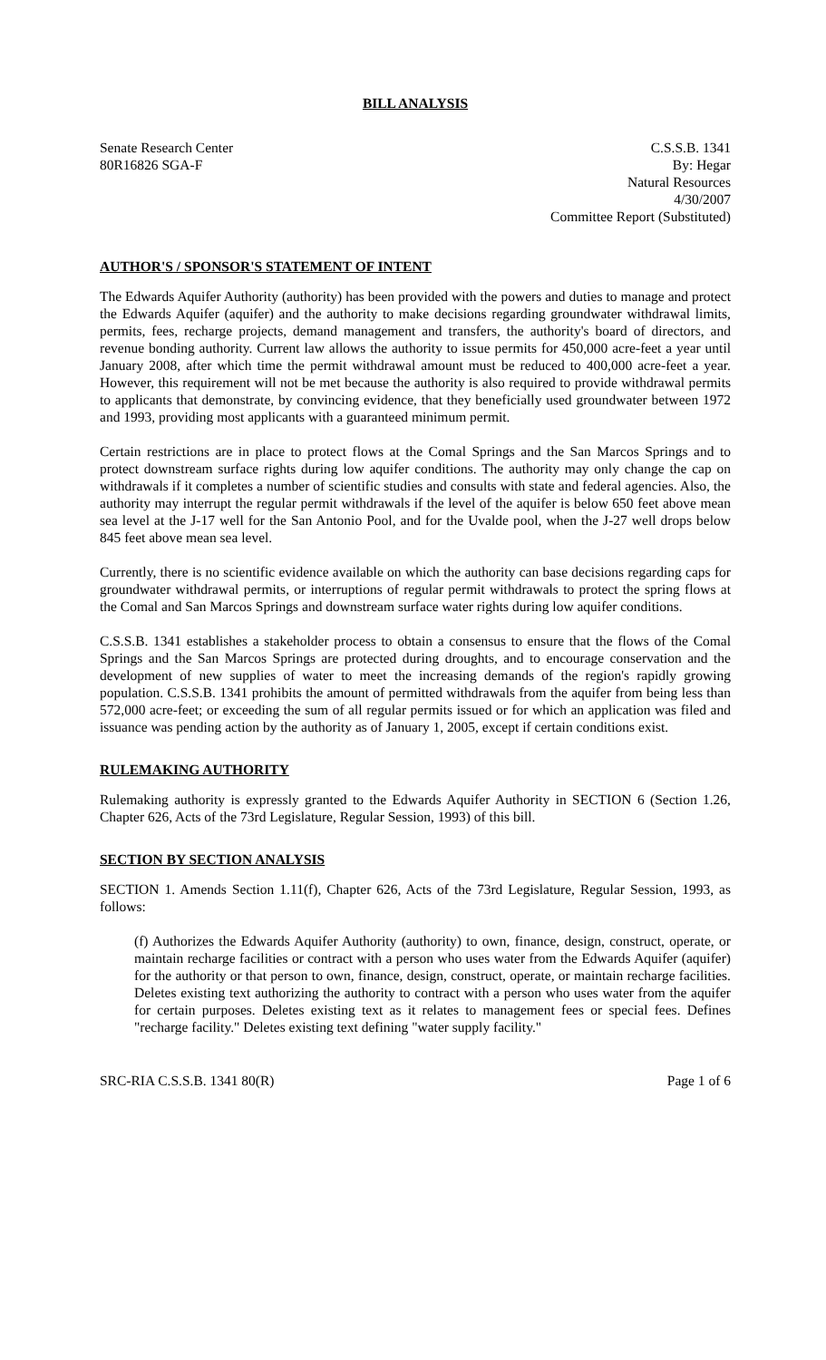BILL ANALYSIS
Senate Research Center
80R16826 SGA-F
C.S.S.B. 1341
By: Hegar
Natural Resources
4/30/2007
Committee Report (Substituted)
AUTHOR'S / SPONSOR'S STATEMENT OF INTENT
The Edwards Aquifer Authority (authority) has been provided with the powers and duties to manage and protect the Edwards Aquifer (aquifer) and the authority to make decisions regarding groundwater withdrawal limits, permits, fees, recharge projects, demand management and transfers, the authority's board of directors, and revenue bonding authority. Current law allows the authority to issue permits for 450,000 acre-feet a year until January 2008, after which time the permit withdrawal amount must be reduced to 400,000 acre-feet a year. However, this requirement will not be met because the authority is also required to provide withdrawal permits to applicants that demonstrate, by convincing evidence, that they beneficially used groundwater between 1972 and 1993, providing most applicants with a guaranteed minimum permit.
Certain restrictions are in place to protect flows at the Comal Springs and the San Marcos Springs and to protect downstream surface rights during low aquifer conditions. The authority may only change the cap on withdrawals if it completes a number of scientific studies and consults with state and federal agencies. Also, the authority may interrupt the regular permit withdrawals if the level of the aquifer is below 650 feet above mean sea level at the J-17 well for the San Antonio Pool, and for the Uvalde pool, when the J-27 well drops below 845 feet above mean sea level.
Currently, there is no scientific evidence available on which the authority can base decisions regarding caps for groundwater withdrawal permits, or interruptions of regular permit withdrawals to protect the spring flows at the Comal and San Marcos Springs and downstream surface water rights during low aquifer conditions.
C.S.S.B. 1341 establishes a stakeholder process to obtain a consensus to ensure that the flows of the Comal Springs and the San Marcos Springs are protected during droughts, and to encourage conservation and the development of new supplies of water to meet the increasing demands of the region's rapidly growing population. C.S.S.B. 1341 prohibits the amount of permitted withdrawals from the aquifer from being less than 572,000 acre-feet; or exceeding the sum of all regular permits issued or for which an application was filed and issuance was pending action by the authority as of January 1, 2005, except if certain conditions exist.
RULEMAKING AUTHORITY
Rulemaking authority is expressly granted to the Edwards Aquifer Authority in SECTION 6 (Section 1.26, Chapter 626, Acts of the 73rd Legislature, Regular Session, 1993) of this bill.
SECTION BY SECTION ANALYSIS
SECTION 1. Amends Section 1.11(f), Chapter 626, Acts of the 73rd Legislature, Regular Session, 1993, as follows:
(f) Authorizes the Edwards Aquifer Authority (authority) to own, finance, design, construct, operate, or maintain recharge facilities or contract with a person who uses water from the Edwards Aquifer (aquifer) for the authority or that person to own, finance, design, construct, operate, or maintain recharge facilities. Deletes existing text authorizing the authority to contract with a person who uses water from the aquifer for certain purposes. Deletes existing text as it relates to management fees or special fees. Defines "recharge facility." Deletes existing text defining "water supply facility."
SRC-RIA C.S.S.B. 1341 80(R) Page 1 of 6